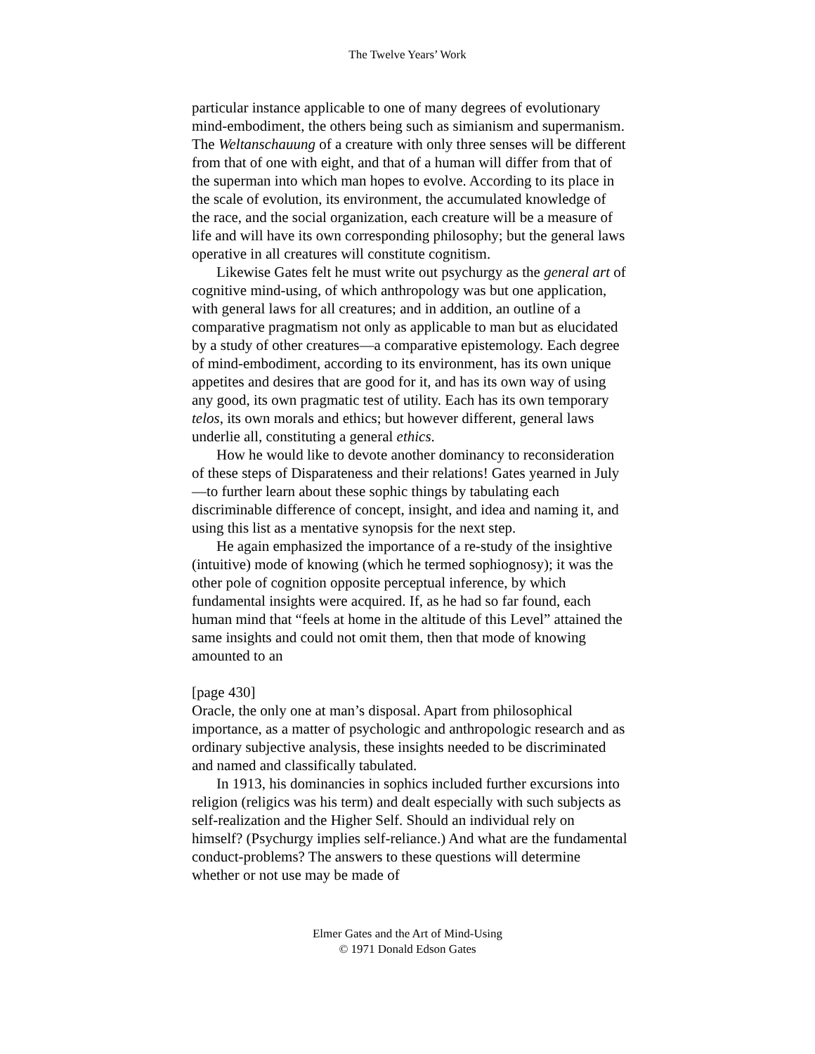The Twelve Years’ Work
particular instance applicable to one of many degrees of evolutionary mind-embodiment, the others being such as simianism and supermanism. The Weltanschauung of a creature with only three senses will be different from that of one with eight, and that of a human will differ from that of the superman into which man hopes to evolve. According to its place in the scale of evolution, its environment, the accumulated knowledge of the race, and the social organization, each creature will be a measure of life and will have its own corresponding philosophy; but the general laws operative in all creatures will constitute cognitism.
Likewise Gates felt he must write out psychurgy as the general art of cognitive mind-using, of which anthropology was but one application, with general laws for all creatures; and in addition, an outline of a comparative pragmatism not only as applicable to man but as elucidated by a study of other creatures—a comparative epistemology. Each degree of mind-embodiment, according to its environment, has its own unique appetites and desires that are good for it, and has its own way of using any good, its own pragmatic test of utility. Each has its own temporary telos, its own morals and ethics; but however different, general laws underlie all, constituting a general ethics.
How he would like to devote another dominancy to reconsideration of these steps of Disparateness and their relations! Gates yearned in July—to further learn about these sophic things by tabulating each discriminable difference of concept, insight, and idea and naming it, and using this list as a mentative synopsis for the next step.
He again emphasized the importance of a re-study of the insightive (intuitive) mode of knowing (which he termed sophiognosy); it was the other pole of cognition opposite perceptual inference, by which fundamental insights were acquired. If, as he had so far found, each human mind that “feels at home in the altitude of this Level” attained the same insights and could not omit them, then that mode of knowing amounted to an
[page 430]
Oracle, the only one at man’s disposal. Apart from philosophical importance, as a matter of psychologic and anthropologic research and as ordinary subjective analysis, these insights needed to be discriminated and named and classifically tabulated.
In 1913, his dominancies in sophics included further excursions into religion (religics was his term) and dealt especially with such subjects as self-realization and the Higher Self. Should an individual rely on himself? (Psychurgy implies self-reliance.) And what are the fundamental conduct-problems? The answers to these questions will determine whether or not use may be made of
Elmer Gates and the Art of Mind-Using
© 1971 Donald Edson Gates